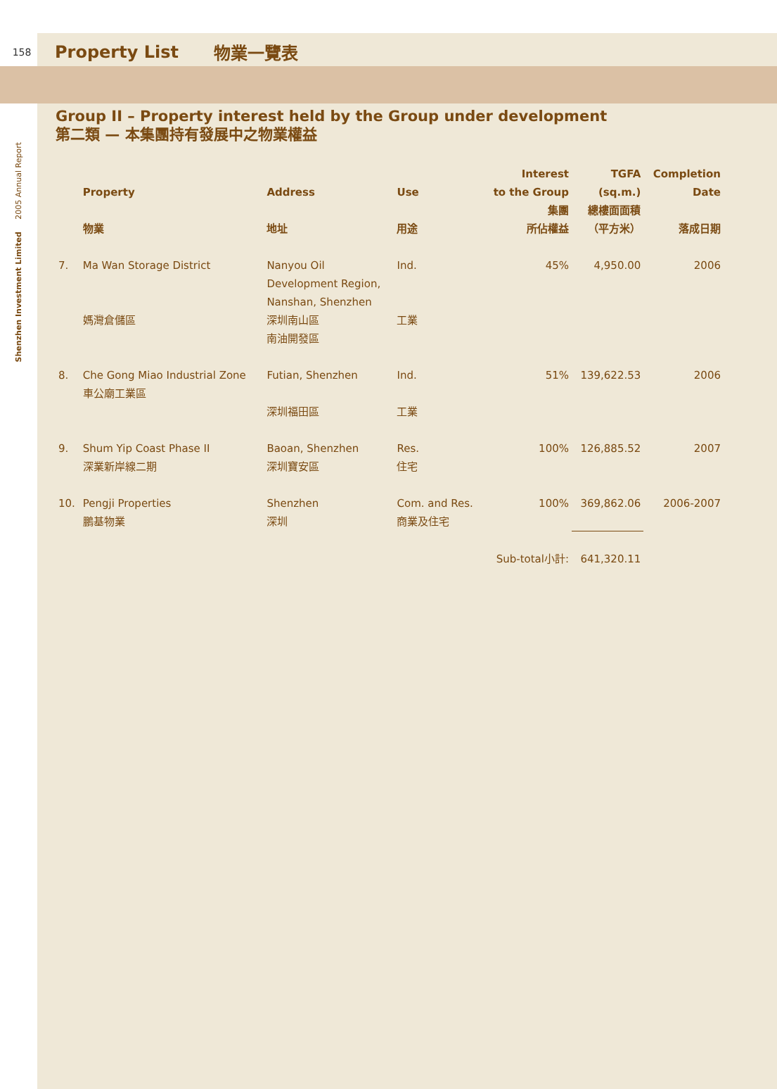Shenzhen Investment Limited 2005 Annual Report
158 Property List 物業一覽表
Group II – Property interest held by the Group under development
第二類 — 本集團持有發展中之物業權益
| | Property 物業 | Address 地址 | Use 用途 | Interest to the Group 集團 所佔權益 | TGFA (sq.m.) 總樓面面積 （平方米） | Completion Date 落成日期 |
| --- | --- | --- | --- | --- | --- | --- |
| 7. | Ma Wan Storage District 媽灣倉儲區 | Nanyou Oil Development Region, Nanshan, Shenzhen 深圳南山區 南油開發區 | Ind. 工業 | 45% | 4,950.00 | 2006 |
| 8. | Che Gong Miao Industrial Zone 車公廟工業區 | Futian, Shenzhen 深圳福田區 | Ind. 工業 | 51% | 139,622.53 | 2006 |
| 9. | Shum Yip Coast Phase II 深業新岸線二期 | Baoan, Shenzhen 深圳寶安區 | Res. 住宅 | 100% | 126,885.52 | 2007 |
| 10. | Pengji Properties 鵬基物業 | Shenzhen 深圳 | Com. and Res. 商業及住宅 | 100% | 369,862.06 | 2006-2007 |
| | | | | Sub-total小計: | 641,320.11 | |